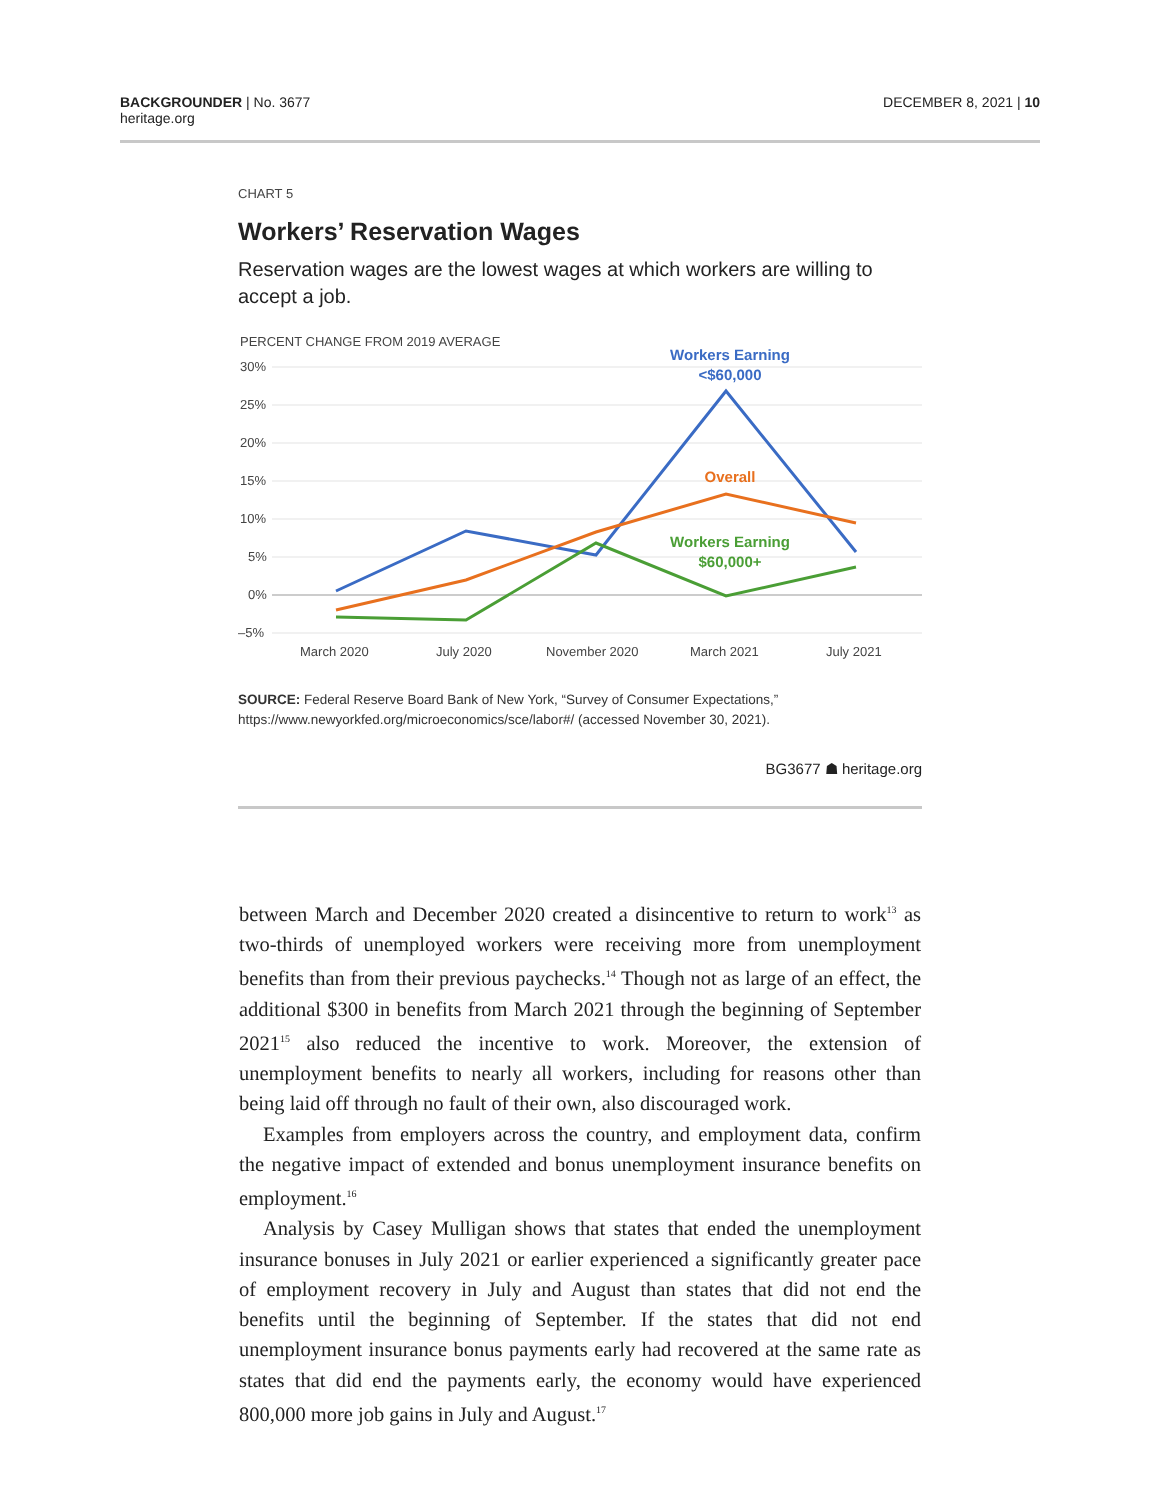BACKGROUNDER | No. 3677
heritage.org
DECEMBER 8, 2021 | 10
CHART 5
Workers’ Reservation Wages
Reservation wages are the lowest wages at which workers are willing to accept a job.
PERCENT CHANGE FROM 2019 AVERAGE
30%
25%
20%
15%
10%
5%
0%
–5%
March 2020
July 2020
November 2020
March 2021
July 2021
Workers Earning
<$60,000
Overall
Workers Earning
$60,000+
SOURCE: Federal Reserve Board Bank of New York, “Survey of Consumer Expectations,” https://www.newyorkfed.org/microeconomics/sce/labor#/ (accessed November 30, 2021).
BG3677 ☗ heritage.org
between March and December 2020 created a disincentive to return to work<sup>13</sup> as two-thirds of unemployed workers were receiving more from unemployment benefits than from their previous paychecks.<sup>14</sup> Though not as large of an effect, the additional $300 in benefits from March 2021 through the beginning of September 2021<sup>15</sup> also reduced the incentive to work. Moreover, the extension of unemployment benefits to nearly all workers, including for reasons other than being laid off through no fault of their own, also discouraged work.
Examples from employers across the country, and employment data, confirm the negative impact of extended and bonus unemployment insurance benefits on employment.<sup>16</sup>
Analysis by Casey Mulligan shows that states that ended the unemployment insurance bonuses in July 2021 or earlier experienced a significantly greater pace of employment recovery in July and August than states that did not end the benefits until the beginning of September. If the states that did not end unemployment insurance bonus payments early had recovered at the same rate as states that did end the payments early, the economy would have experienced 800,000 more job gains in July and August.<sup>17</sup>